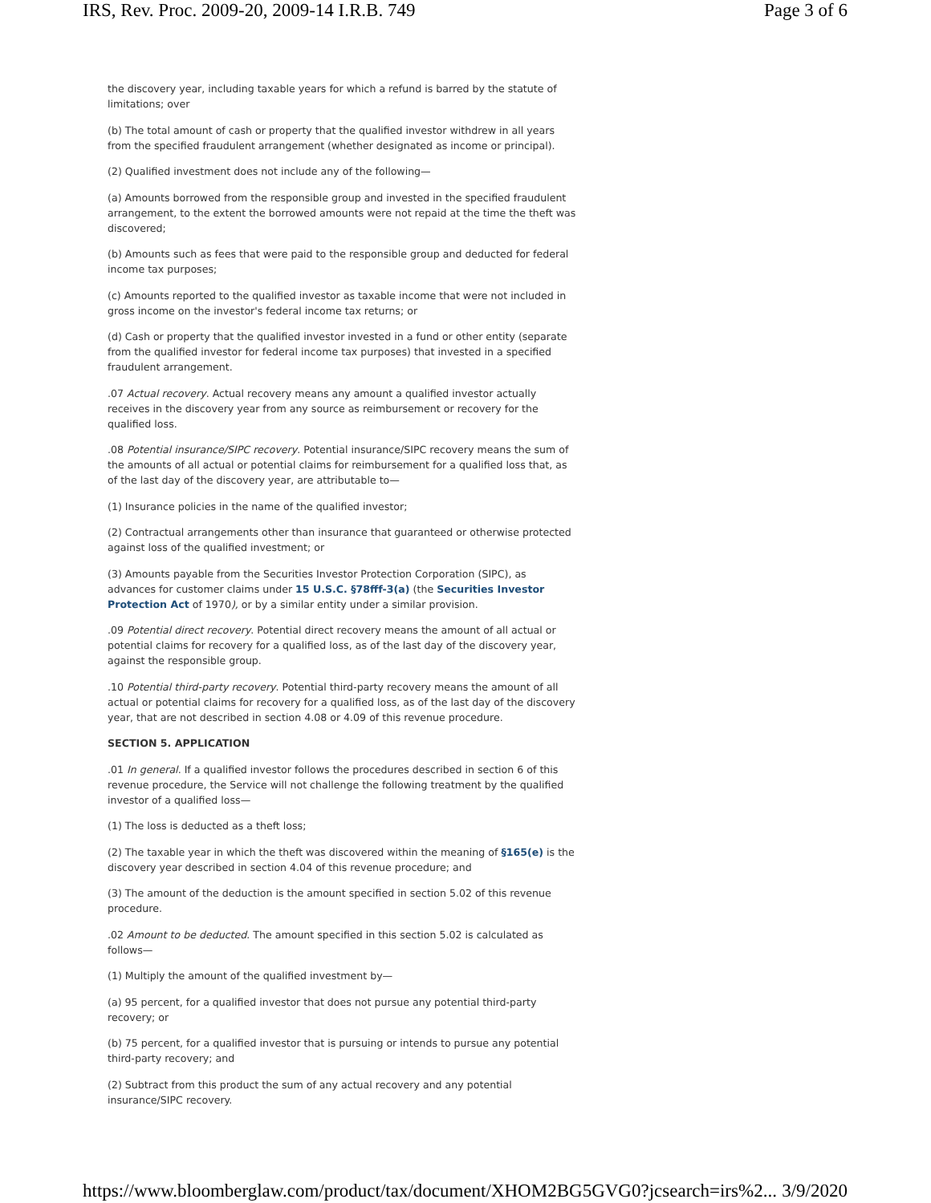IRS, Rev. Proc. 2009-20, 2009-14 I.R.B. 749 Page 3 of 6
the discovery year, including taxable years for which a refund is barred by the statute of limitations; over
(b) The total amount of cash or property that the qualified investor withdrew in all years from the specified fraudulent arrangement (whether designated as income or principal).
(2) Qualified investment does not include any of the following—
(a) Amounts borrowed from the responsible group and invested in the specified fraudulent arrangement, to the extent the borrowed amounts were not repaid at the time the theft was discovered;
(b) Amounts such as fees that were paid to the responsible group and deducted for federal income tax purposes;
(c) Amounts reported to the qualified investor as taxable income that were not included in gross income on the investor's federal income tax returns; or
(d) Cash or property that the qualified investor invested in a fund or other entity (separate from the qualified investor for federal income tax purposes) that invested in a specified fraudulent arrangement.
.07 Actual recovery. Actual recovery means any amount a qualified investor actually receives in the discovery year from any source as reimbursement or recovery for the qualified loss.
.08 Potential insurance/SIPC recovery. Potential insurance/SIPC recovery means the sum of the amounts of all actual or potential claims for reimbursement for a qualified loss that, as of the last day of the discovery year, are attributable to—
(1) Insurance policies in the name of the qualified investor;
(2) Contractual arrangements other than insurance that guaranteed or otherwise protected against loss of the qualified investment; or
(3) Amounts payable from the Securities Investor Protection Corporation (SIPC), as advances for customer claims under 15 U.S.C. §78fff-3(a) (the Securities Investor Protection Act of 1970), or by a similar entity under a similar provision.
.09 Potential direct recovery. Potential direct recovery means the amount of all actual or potential claims for recovery for a qualified loss, as of the last day of the discovery year, against the responsible group.
.10 Potential third-party recovery. Potential third-party recovery means the amount of all actual or potential claims for recovery for a qualified loss, as of the last day of the discovery year, that are not described in section 4.08 or 4.09 of this revenue procedure.
SECTION 5. APPLICATION
.01 In general. If a qualified investor follows the procedures described in section 6 of this revenue procedure, the Service will not challenge the following treatment by the qualified investor of a qualified loss—
(1) The loss is deducted as a theft loss;
(2) The taxable year in which the theft was discovered within the meaning of §165(e) is the discovery year described in section 4.04 of this revenue procedure; and
(3) The amount of the deduction is the amount specified in section 5.02 of this revenue procedure.
.02 Amount to be deducted. The amount specified in this section 5.02 is calculated as follows—
(1) Multiply the amount of the qualified investment by—
(a) 95 percent, for a qualified investor that does not pursue any potential third-party recovery; or
(b) 75 percent, for a qualified investor that is pursuing or intends to pursue any potential third-party recovery; and
(2) Subtract from this product the sum of any actual recovery and any potential insurance/SIPC recovery.
https://www.bloomberglaw.com/product/tax/document/XHOM2BG5GVG0?jcsearch=irs%2... 3/9/2020